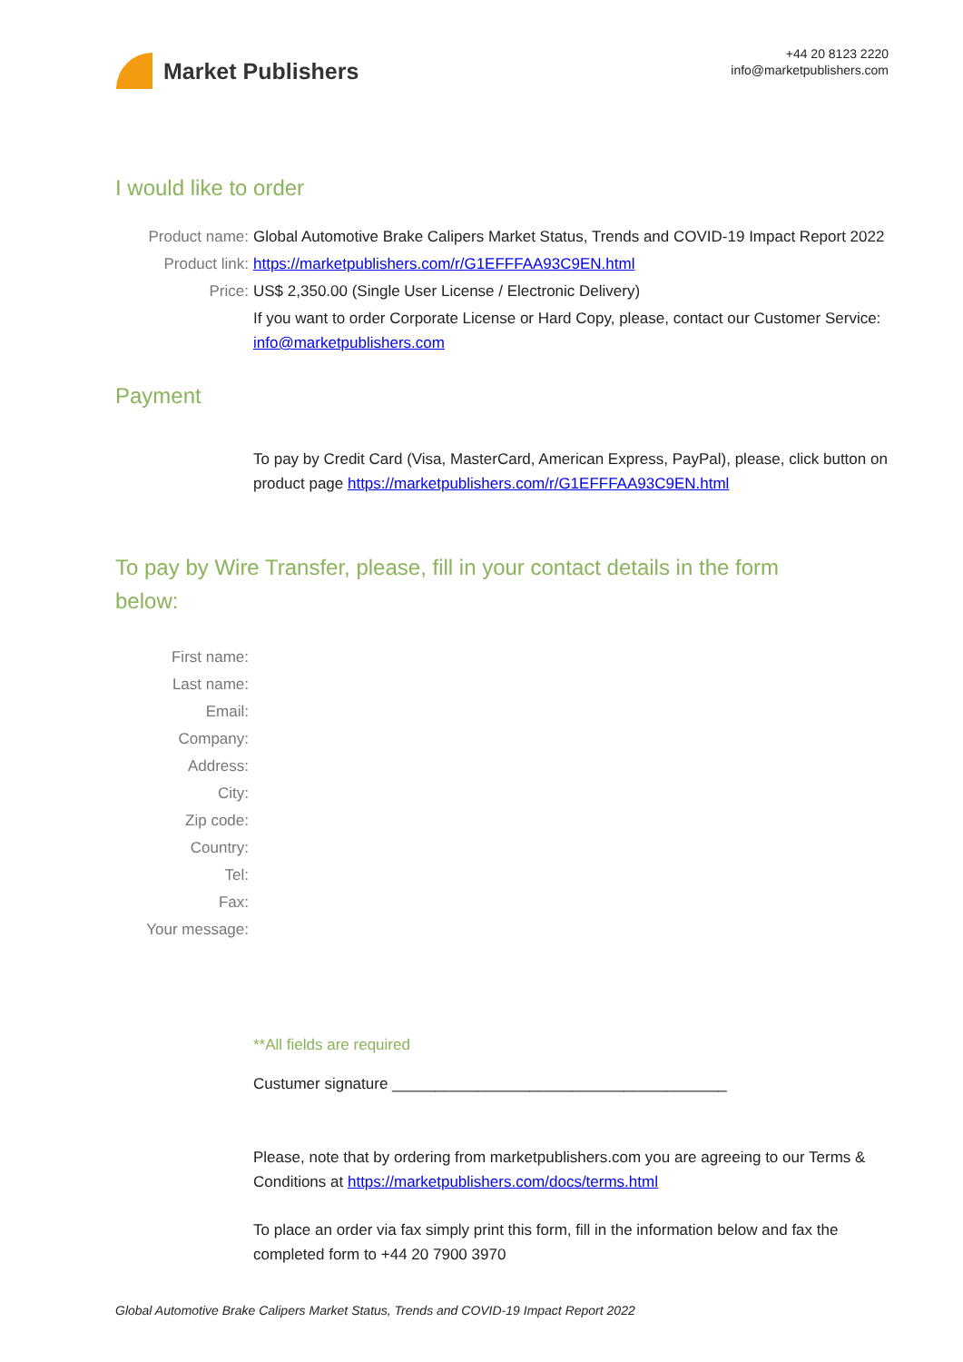Market Publishers
+44 20 8123 2220
info@marketpublishers.com
I would like to order
Product name: Global Automotive Brake Calipers Market Status, Trends and COVID-19 Impact Report 2022
Product link: https://marketpublishers.com/r/G1EFFFAA93C9EN.html
Price: US$ 2,350.00 (Single User License / Electronic Delivery)
If you want to order Corporate License or Hard Copy, please, contact our Customer Service:
info@marketpublishers.com
Payment
To pay by Credit Card (Visa, MasterCard, American Express, PayPal), please, click button on product page https://marketpublishers.com/r/G1EFFFAA93C9EN.html
To pay by Wire Transfer, please, fill in your contact details in the form below:
First name:
Last name:
Email:
Company:
Address:
City:
Zip code:
Country:
Tel:
Fax:
Your message:
**All fields are required
Custumer signature _______________________________________
Please, note that by ordering from marketpublishers.com you are agreeing to our Terms & Conditions at https://marketpublishers.com/docs/terms.html
To place an order via fax simply print this form, fill in the information below and fax the completed form to +44 20 7900 3970
Global Automotive Brake Calipers Market Status, Trends and COVID-19 Impact Report 2022